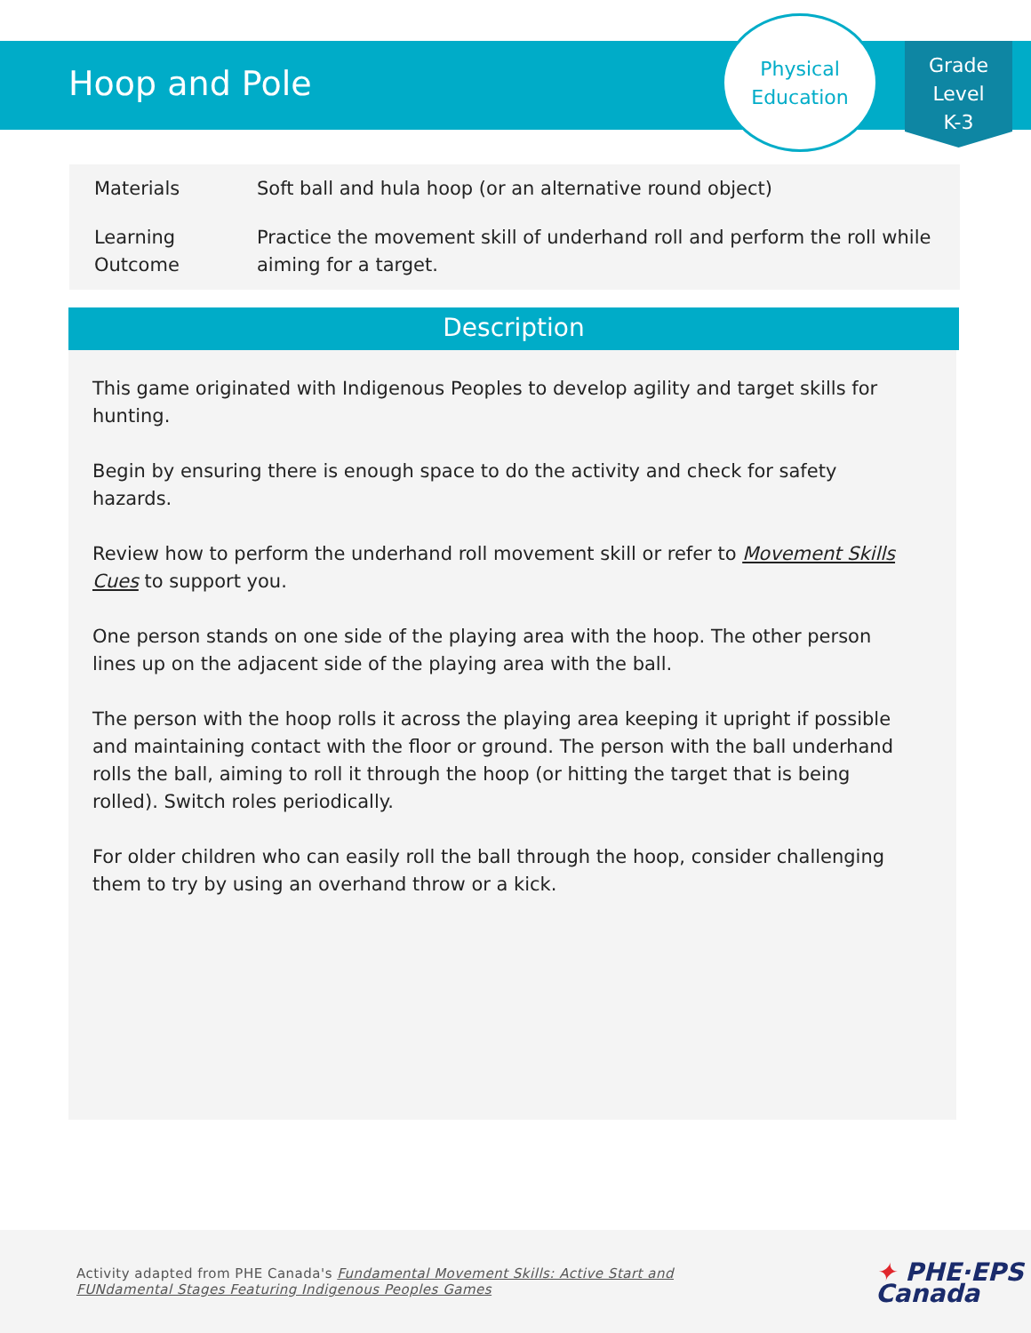Hoop and Pole
Physical
Education
Grade
Level
K-3
| Materials | Soft ball and hula hoop (or an alternative round object) |
| Learning Outcome | Practice the movement skill of underhand roll and perform the roll while aiming for a target. |
Description
This game originated with Indigenous Peoples to develop agility and target skills for hunting.
Begin by ensuring there is enough space to do the activity and check for safety hazards.
Review how to perform the underhand roll movement skill or refer to Movement Skills Cues to support you.
One person stands on one side of the playing area with the hoop. The other person lines up on the adjacent side of the playing area with the ball.
The person with the hoop rolls it across the playing area keeping it upright if possible and maintaining contact with the floor or ground. The person with the ball underhand rolls the ball, aiming to roll it through the hoop (or hitting the target that is being rolled). Switch roles periodically.
For older children who can easily roll the ball through the hoop, consider challenging them to try by using an overhand throw or a kick.
Activity adapted from PHE Canada's Fundamental Movement Skills: Active Start and
FUNdamental Stages Featuring Indigenous Peoples Games
✦ PHE·EPS
Canada